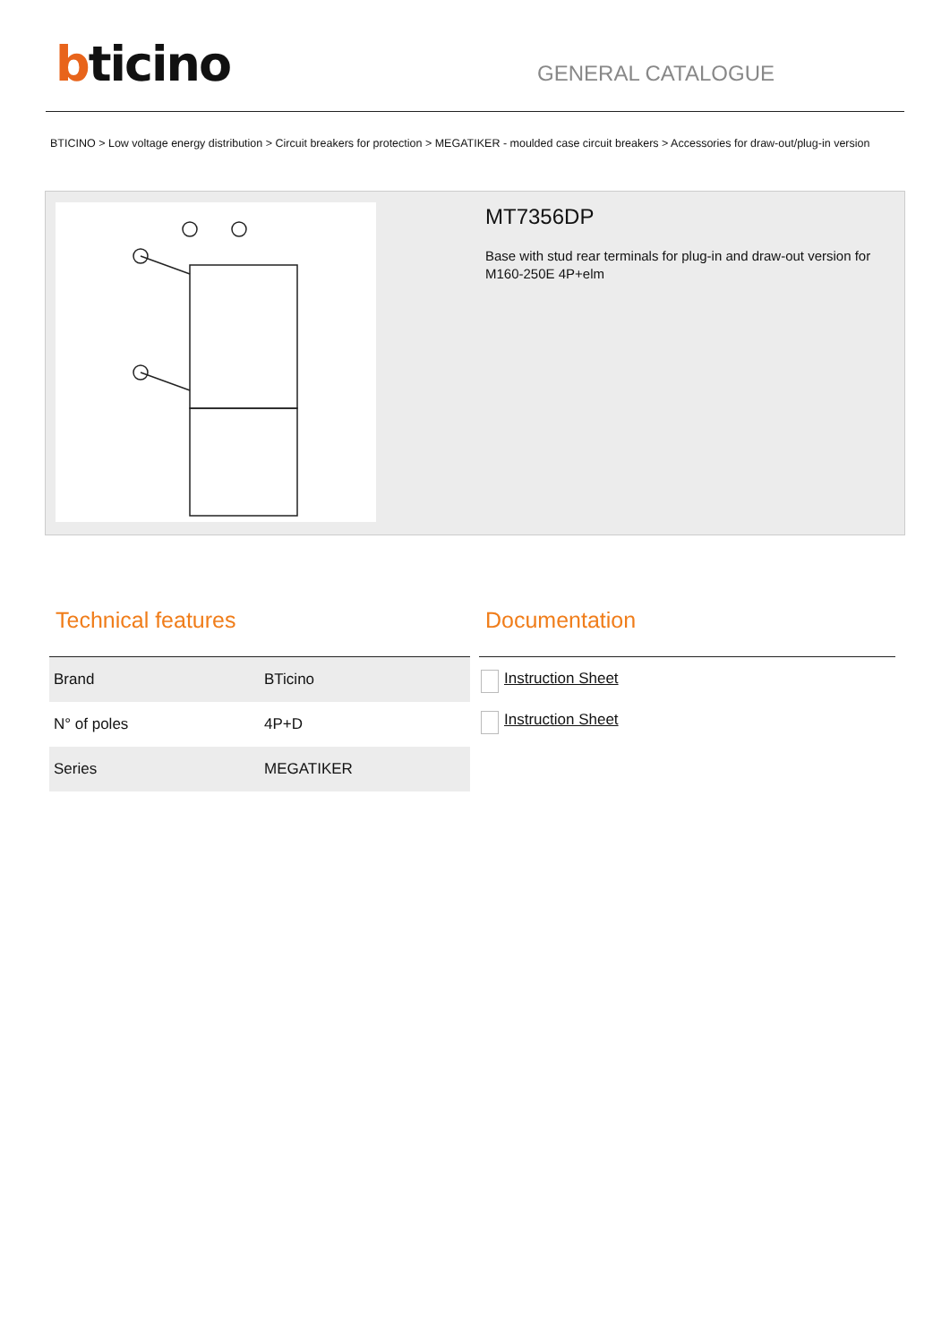bticino
GENERAL CATALOGUE
BTICINO > Low voltage energy distribution > Circuit breakers for protection > MEGATIKER - moulded case circuit breakers > Accessories for draw-out/plug-in version
MT7356DP
Base with stud rear terminals for plug-in and draw-out version for M160-250E 4P+elm
Technical features
| Brand | BTicino |
| N° of poles | 4P+D |
| Series | MEGATIKER |
Documentation
Instruction Sheet
Instruction Sheet